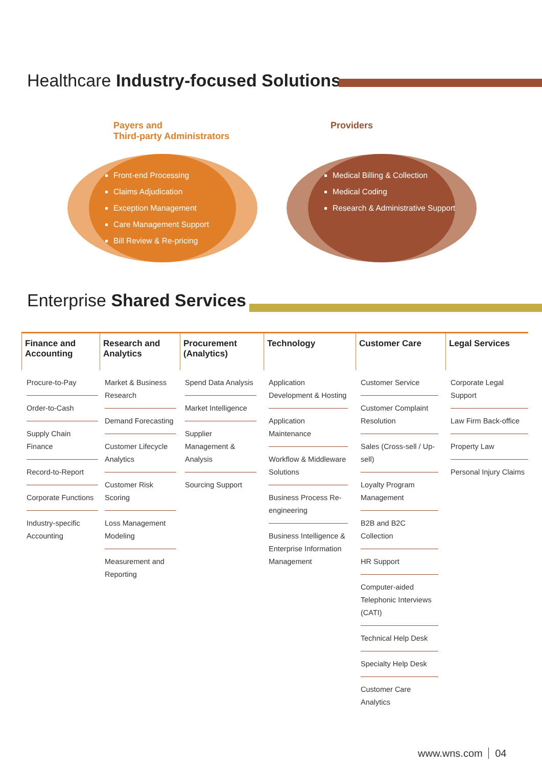Healthcare Industry-focused Solutions
Payers and
Third-party Administrators
Providers
Front-end Processing
Claims Adjudication
Exception Management
Care Management Support
Bill Review & Re-pricing
Medical Billing & Collection
Medical Coding
Research & Administrative Support
Enterprise Shared Services
Finance and Accounting
Procure-to-Pay
Order-to-Cash
Supply Chain Finance
Record-to-Report
Corporate Functions
Industry-specific Accounting
Research and Analytics
Market & Business Research
Demand Forecasting
Customer Lifecycle Analytics
Customer Risk Scoring
Loss Management Modeling
Measurement and Reporting
Procurement (Analytics)
Spend Data Analysis
Market Intelligence
Supplier Management & Analysis
Sourcing Support
Technology
Application Development & Hosting
Application Maintenance
Workflow & Middleware Solutions
Business Process Re-engineering
Business Intelligence & Enterprise Information Management
Customer Care
Customer Service
Customer Complaint Resolution
Sales (Cross-sell / Up-sell)
Loyalty Program Management
B2B and B2C Collection
HR Support
Computer-aided Telephonic Interviews (CATI)
Technical Help Desk
Specialty Help Desk
Customer Care Analytics
Legal Services
Corporate Legal Support
Law Firm Back-office
Property Law
Personal Injury Claims
www.wns.com 04